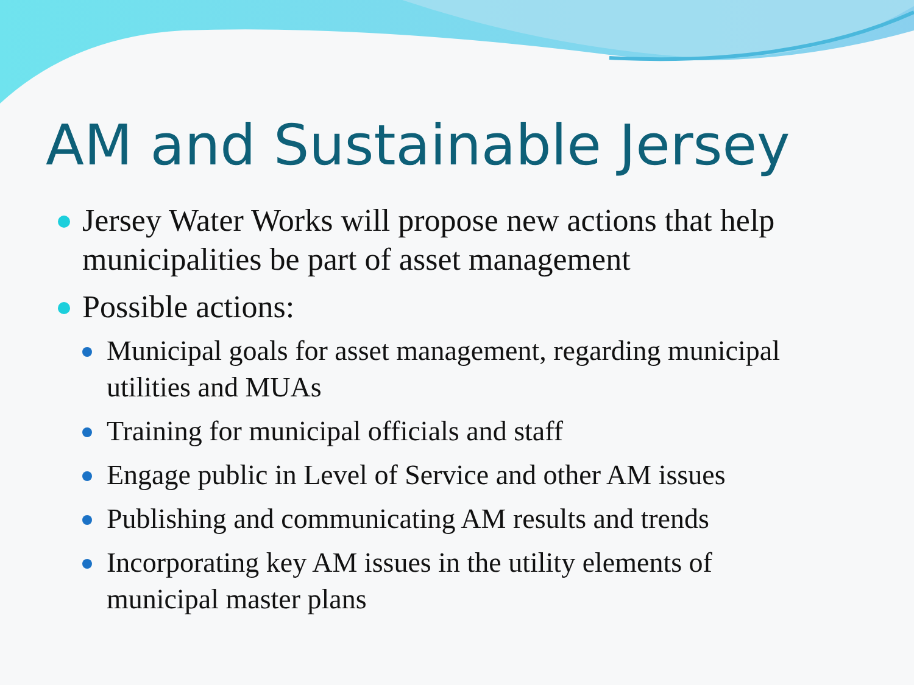AM and Sustainable Jersey
Jersey Water Works will propose new actions that help municipalities be part of asset management
Possible actions:
Municipal goals for asset management, regarding municipal utilities and MUAs
Training for municipal officials and staff
Engage public in Level of Service and other AM issues
Publishing and communicating AM results and trends
Incorporating key AM issues in the utility elements of municipal master plans